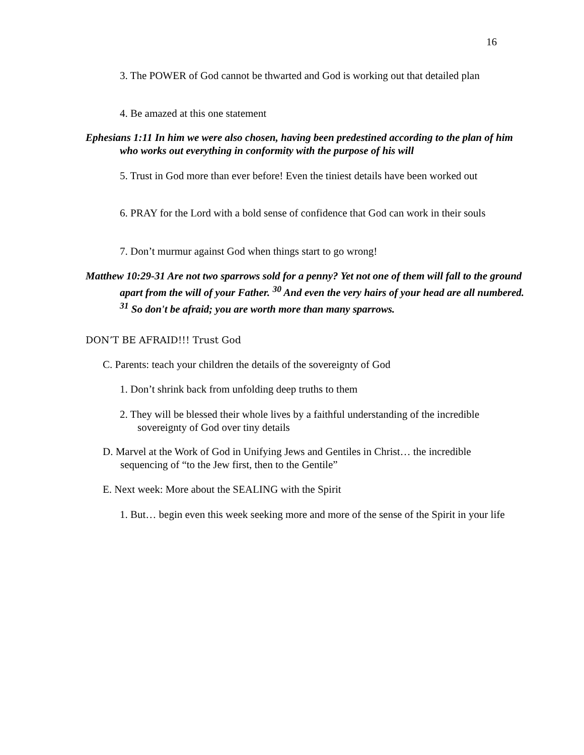16
3. The POWER of God cannot be thwarted and God is working out that detailed plan
4. Be amazed at this one statement
Ephesians 1:11 In him we were also chosen, having been predestined according to the plan of him who works out everything in conformity with the purpose of his will
5. Trust in God more than ever before! Even the tiniest details have been worked out
6. PRAY for the Lord with a bold sense of confidence that God can work in their souls
7. Don’t murmur against God when things start to go wrong!
Matthew 10:29-31 Are not two sparrows sold for a penny? Yet not one of them will fall to the ground apart from the will of your Father. <sup>30</sup> And even the very hairs of your head are all numbered. <sup>31</sup> So don't be afraid; you are worth more than many sparrows.
DON’T BE AFRAID!!! Trust God
C. Parents: teach your children the details of the sovereignty of God
1. Don’t shrink back from unfolding deep truths to them
2. They will be blessed their whole lives by a faithful understanding of the incredible sovereignty of God over tiny details
D. Marvel at the Work of God in Unifying Jews and Gentiles in Christ… the incredible sequencing of “to the Jew first, then to the Gentile”
E. Next week: More about the SEALING with the Spirit
1. But… begin even this week seeking more and more of the sense of the Spirit in your life